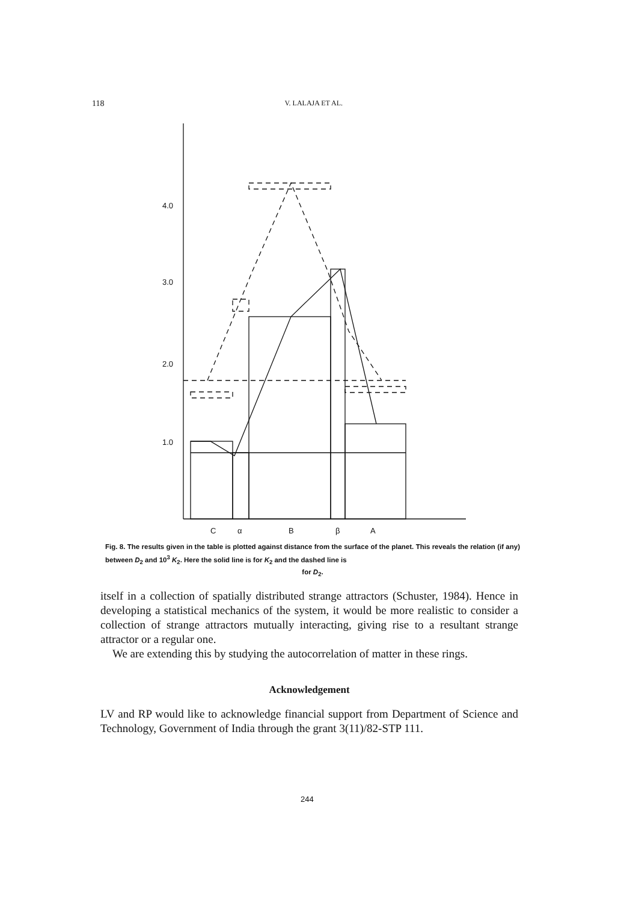118 V. LALAJA ET AL.
4.0
3.0
2.0
1.0
C
α
B
β
A
Fig. 8. The results given in the table is plotted against distance from the surface of the planet. This reveals the relation (if any) between D<sub>2</sub> and 10<sup>3</sup> K<sub>2</sub>. Here the solid line is for K<sub>2</sub> and the dashed line is
for D<sub>2</sub>.
itself in a collection of spatially distributed strange attractors (Schuster, 1984). Hence in developing a statistical mechanics of the system, it would be more realistic to consider a collection of strange attractors mutually interacting, giving rise to a resultant strange attractor or a regular one.
We are extending this by studying the autocorrelation of matter in these rings.
Acknowledgement
LV and RP would like to acknowledge financial support from Department of Science and Technology, Government of India through the grant 3(11)/82-STP 111.
244